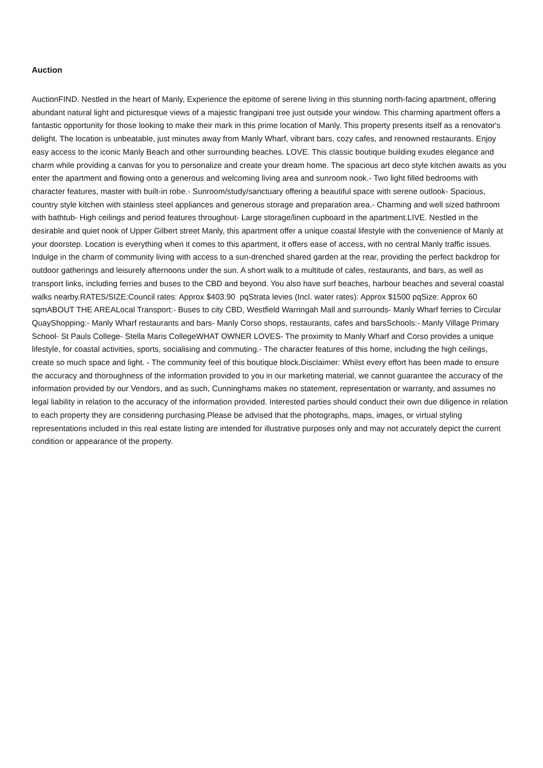Auction
AuctionFIND. Nestled in the heart of Manly, Experience the epitome of serene living in this stunning north-facing apartment, offering abundant natural light and picturesque views of a majestic frangipani tree just outside your window. This charming apartment offers a fantastic opportunity for those looking to make their mark in this prime location of Manly. This property presents itself as a renovator's delight. The location is unbeatable, just minutes away from Manly Wharf, vibrant bars, cozy cafes, and renowned restaurants. Enjoy easy access to the iconic Manly Beach and other surrounding beaches. LOVE. This classic boutique building exudes elegance and charm while providing a canvas for you to personalize and create your dream home. The spacious art deco style kitchen awaits as you enter the apartment and flowing onto a generous and welcoming living area and sunroom nook.- Two light filled bedrooms with character features, master with built-in robe.- Sunroom/study/sanctuary offering a beautiful space with serene outlook- Spacious, country style kitchen with stainless steel appliances and generous storage and preparation area.- Charming and well sized bathroom with bathtub- High ceilings and period features throughout- Large storage/linen cupboard in the apartment.LIVE. Nestled in the desirable and quiet nook of Upper Gilbert street Manly, this apartment offer a unique coastal lifestyle with the convenience of Manly at your doorstep. Location is everything when it comes to this apartment, it offers ease of access, with no central Manly traffic issues. Indulge in the charm of community living with access to a sun-drenched shared garden at the rear, providing the perfect backdrop for outdoor gatherings and leisurely afternoons under the sun. A short walk to a multitude of cafes, restaurants, and bars, as well as transport links, including ferries and buses to the CBD and beyond. You also have surf beaches, harbour beaches and several coastal walks nearby.RATES/SIZE:Council rates: Approx $403.90 pqStrata levies (Incl. water rates): Approx $1500 pqSize: Approx 60 sqmABOUT THE AREALocal Transport:- Buses to city CBD, Westfield Warringah Mall and surrounds- Manly Wharf ferries to Circular QuayShopping:- Manly Wharf restaurants and bars- Manly Corso shops, restaurants, cafes and barsSchools:- Manly Village Primary School- St Pauls College- Stella Maris CollegeWHAT OWNER LOVES- The proximity to Manly Wharf and Corso provides a unique lifestyle, for coastal activities, sports, socialising and commuting.- The character features of this home, including the high ceilings, create so much space and light. - The community feel of this boutique block.Disclaimer: Whilst every effort has been made to ensure the accuracy and thoroughness of the information provided to you in our marketing material, we cannot guarantee the accuracy of the information provided by our Vendors, and as such, Cunninghams makes no statement, representation or warranty, and assumes no legal liability in relation to the accuracy of the information provided. Interested parties should conduct their own due diligence in relation to each property they are considering purchasing.Please be advised that the photographs, maps, images, or virtual styling representations included in this real estate listing are intended for illustrative purposes only and may not accurately depict the current condition or appearance of the property.